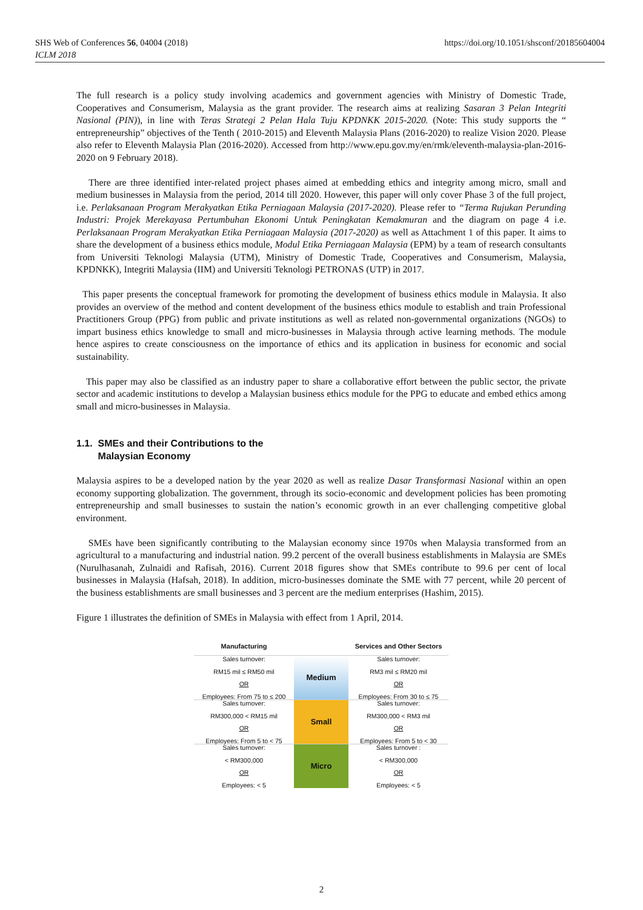SHS Web of Conferences 56, 04004 (2018)
ICLM 2018
https://doi.org/10.1051/shsconf/20185604004
The full research is a policy study involving academics and government agencies with Ministry of Domestic Trade, Cooperatives and Consumerism, Malaysia as the grant provider. The research aims at realizing Sasaran 3 Pelan Integriti Nasional (PIN)), in line with Teras Strategi 2 Pelan Hala Tuju KPDNKK 2015-2020. (Note: This study supports the “ entrepreneurship” objectives of the Tenth ( 2010-2015) and Eleventh Malaysia Plans (2016-2020) to realize Vision 2020. Please also refer to Eleventh Malaysia Plan (2016-2020). Accessed from http://www.epu.gov.my/en/rmk/eleventh-malaysia-plan-2016-2020 on 9 February 2018).
There are three identified inter-related project phases aimed at embedding ethics and integrity among micro, small and medium businesses in Malaysia from the period, 2014 till 2020. However, this paper will only cover Phase 3 of the full project, i.e. Perlaksanaan Program Merakyatkan Etika Perniagaan Malaysia (2017-2020). Please refer to “Terma Rujukan Perunding Industri: Projek Merekayasa Pertumbuhan Ekonomi Untuk Peningkatan Kemakmuran and the diagram on page 4 i.e. Perlaksanaan Program Merakyatkan Etika Perniagaan Malaysia (2017-2020) as well as Attachment 1 of this paper. It aims to share the development of a business ethics module, Modul Etika Perniagaan Malaysia (EPM) by a team of research consultants from Universiti Teknologi Malaysia (UTM), Ministry of Domestic Trade, Cooperatives and Consumerism, Malaysia, KPDNKK), Integriti Malaysia (IIM) and Universiti Teknologi PETRONAS (UTP) in 2017.
This paper presents the conceptual framework for promoting the development of business ethics module in Malaysia. It also provides an overview of the method and content development of the business ethics module to establish and train Professional Practitioners Group (PPG) from public and private institutions as well as related non-governmental organizations (NGOs) to impart business ethics knowledge to small and micro-businesses in Malaysia through active learning methods. The module hence aspires to create consciousness on the importance of ethics and its application in business for economic and social sustainability.
This paper may also be classified as an industry paper to share a collaborative effort between the public sector, the private sector and academic institutions to develop a Malaysian business ethics module for the PPG to educate and embed ethics among small and micro-businesses in Malaysia.
1.1. SMEs and their Contributions to the
Malaysian Economy
Malaysia aspires to be a developed nation by the year 2020 as well as realize Dasar Transformasi Nasional within an open economy supporting globalization. The government, through its socio-economic and development policies has been promoting entrepreneurship and small businesses to sustain the nation’s economic growth in an ever challenging competitive global environment.
SMEs have been significantly contributing to the Malaysian economy since 1970s when Malaysia transformed from an agricultural to a manufacturing and industrial nation. 99.2 percent of the overall business establishments in Malaysia are SMEs (Nurulhasanah, Zulnaidi and Rafisah, 2016). Current 2018 figures show that SMEs contribute to 99.6 per cent of local businesses in Malaysia (Hafsah, 2018). In addition, micro-businesses dominate the SME with 77 percent, while 20 percent of the business establishments are small businesses and 3 percent are the medium enterprises (Hashim, 2015).
Figure 1 illustrates the definition of SMEs in Malaysia with effect from 1 April, 2014.
Manufacturing Services and Other Sectors
Sales turnover:
RM15 mil ≤ RM50 mil
OR
Employees: From 75 to ≤ 200
Medium
Sales turnover:
RM3 mil ≤ RM20 mil
OR
Employees: From 30 to ≤ 75
Sales turnover:
RM300,000 < RM15 mil
OR
Employees: From 5 to < 75
Small
Sales turnover:
RM300,000 < RM3 mil
OR
Employees: From 5 to < 30
Sales turnover:
< RM300,000
OR
Employees: < 5
Micro
Sales turnover :
< RM300,000
OR
Employees: < 5
2